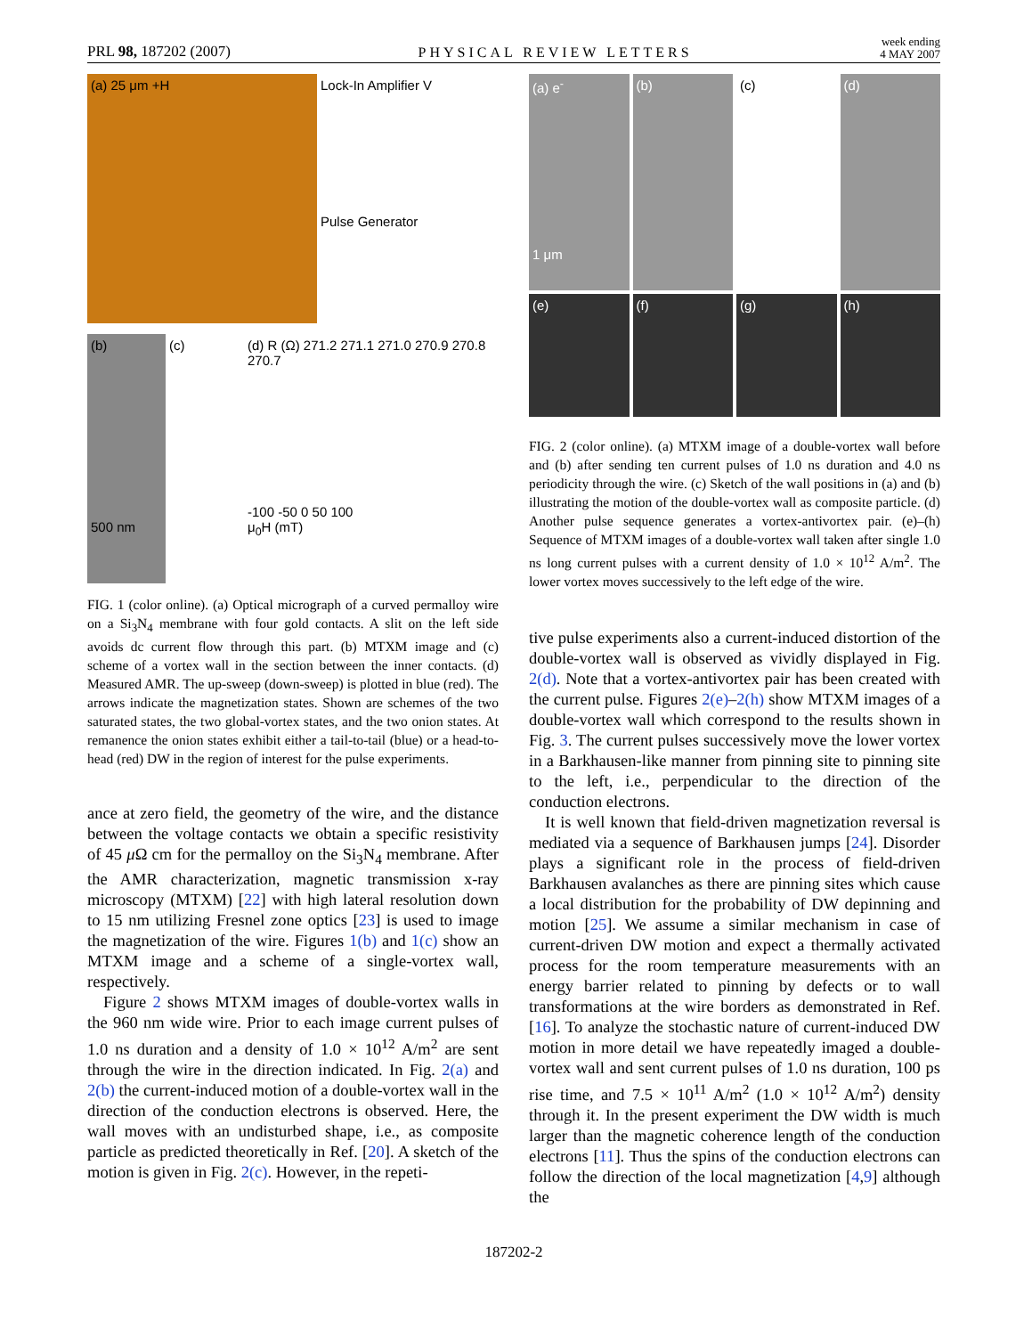PRL 98, 187202 (2007) PHYSICAL REVIEW LETTERS week ending
4 MAY 2007
(a) 25 μm +H Lock-In Amplifier V
Pulse Generator
(b)
500 nm
(c) (d) R (Ω) 271.2 271.1 271.0 270.9 270.8 270.7
-100 -50 0 50 100
μ<sub>0</sub>H (mT)
FIG. 1 (color online). (a) Optical micrograph of a curved permalloy wire on a Si<sub>3</sub>N<sub>4</sub> membrane with four gold contacts. A slit on the left side avoids dc current flow through this part. (b) MTXM image and (c) scheme of a vortex wall in the section between the inner contacts. (d) Measured AMR. The up-sweep (down-sweep) is plotted in blue (red). The arrows indicate the magnetization states. Shown are schemes of the two saturated states, the two global-vortex states, and the two onion states. At remanence the onion states exhibit either a tail-to-tail (blue) or a head-to-head (red) DW in the region of interest for the pulse experiments.
ance at zero field, the geometry of the wire, and the distance between the voltage contacts we obtain a specific resistivity of 45 μ Ω cm for the permalloy on the Si<sub>3</sub>N<sub>4</sub> membrane. After the AMR characterization, magnetic transmission x-ray microscopy (MTXM) [22] with high lateral resolution down to 15 nm utilizing Fresnel zone optics [23] is used to image the magnetization of the wire. Figures 1(b) and 1(c) show an MTXM image and a scheme of a single-vortex wall, respectively.
Figure 2 shows MTXM images of double-vortex walls in the 960 nm wide wire. Prior to each image current pulses of 1.0 ns duration and a density of 1.0 × 10<sup>12</sup> A/m<sup>2</sup> are sent through the wire in the direction indicated. In Fig. 2(a) and 2(b) the current-induced motion of a double-vortex wall in the direction of the conduction electrons is observed. Here, the wall moves with an undisturbed shape, i.e., as composite particle as predicted theoretically in Ref. [20]. A sketch of the motion is given in Fig. 2(c). However, in the repeti-
(a) e<sup>-</sup>
1 μm
(b)
(c)
(d)
(e)
(f)
(g)
(h)
FIG. 2 (color online). (a) MTXM image of a double-vortex wall before and (b) after sending ten current pulses of 1.0 ns duration and 4.0 ns periodicity through the wire. (c) Sketch of the wall positions in (a) and (b) illustrating the motion of the double-vortex wall as composite particle. (d) Another pulse sequence generates a vortex-antivortex pair. (e)–(h) Sequence of MTXM images of a double-vortex wall taken after single 1.0 ns long current pulses with a current density of 1.0 × 10<sup>12</sup> A/m<sup>2</sup>. The lower vortex moves successively to the left edge of the wire.
tive pulse experiments also a current-induced distortion of the double-vortex wall is observed as vividly displayed in Fig. 2(d). Note that a vortex-antivortex pair has been created with the current pulse. Figures 2(e)–2(h) show MTXM images of a double-vortex wall which correspond to the results shown in Fig. 3. The current pulses successively move the lower vortex in a Barkhausen-like manner from pinning site to pinning site to the left, i.e., perpendicular to the direction of the conduction electrons.
It is well known that field-driven magnetization reversal is mediated via a sequence of Barkhausen jumps [24]. Disorder plays a significant role in the process of field-driven Barkhausen avalanches as there are pinning sites which cause a local distribution for the probability of DW depinning and motion [25]. We assume a similar mechanism in case of current-driven DW motion and expect a thermally activated process for the room temperature measurements with an energy barrier related to pinning by defects or to wall transformations at the wire borders as demonstrated in Ref. [16]. To analyze the stochastic nature of current-induced DW motion in more detail we have repeatedly imaged a double-vortex wall and sent current pulses of 1.0 ns duration, 100 ps rise time, and 7.5 × 10<sup>11</sup> A/m<sup>2</sup> (1.0 × 10<sup>12</sup> A/m<sup>2</sup>) density through it. In the present experiment the DW width is much larger than the magnetic coherence length of the conduction electrons [11]. Thus the spins of the conduction electrons can follow the direction of the local magnetization [4,9] although the
187202-2